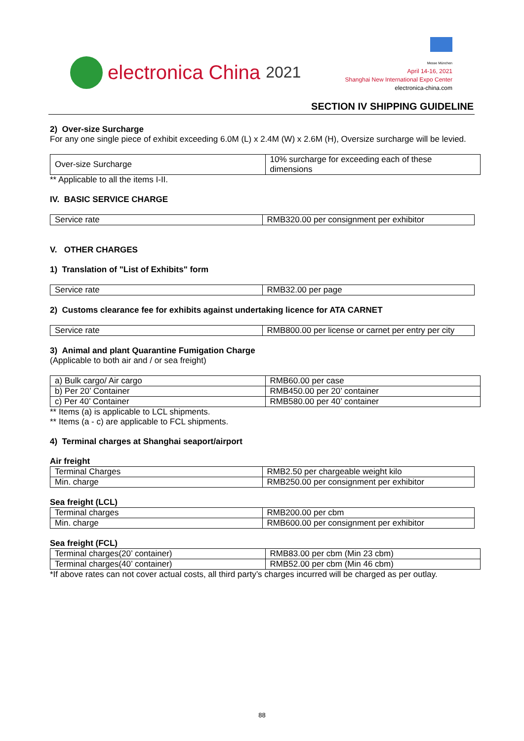electronica China 2021
Messe München
April 14-16, 2021
Shanghai New International Expo Center
electronica-china.com
SECTION IV SHIPPING GUIDELINE
2) Over-size Surcharge
For any one single piece of exhibit exceeding 6.0M (L) x 2.4M (W) x 2.6M (H), Oversize surcharge will be levied.
| Over-size Surcharge | 10% surcharge for exceeding each of these dimensions |
** Applicable to all the items I-II.
IV. BASIC SERVICE CHARGE
| Service rate | RMB320.00 per consignment per exhibitor |
V. OTHER CHARGES
1) Translation of "List of Exhibits" form
| Service rate | RMB32.00 per page |
2) Customs clearance fee for exhibits against undertaking licence for ATA CARNET
| Service rate | RMB800.00 per license or carnet per entry per city |
3) Animal and plant Quarantine Fumigation Charge
(Applicable to both air and / or sea freight)
| a) Bulk cargo/ Air cargo | RMB60.00 per case |
| b) Per 20’ Container | RMB450.00 per 20’ container |
| c) Per 40’ Container | RMB580.00 per 40’ container |
** Items (a) is applicable to LCL shipments.
** Items (a - c) are applicable to FCL shipments.
4) Terminal charges at Shanghai seaport/airport
Air freight
| Terminal Charges | RMB2.50 per chargeable weight kilo |
| Min. charge | RMB250.00 per consignment per exhibitor |
Sea freight (LCL)
| Terminal charges | RMB200.00 per cbm |
| Min. charge | RMB600.00 per consignment per exhibitor |
Sea freight (FCL)
| Terminal charges(20’ container) | RMB83.00 per cbm (Min 23 cbm) |
| Terminal charges(40’ container) | RMB52.00 per cbm (Min 46 cbm) |
*If above rates can not cover actual costs, all third party’s charges incurred will be charged as per outlay.
88